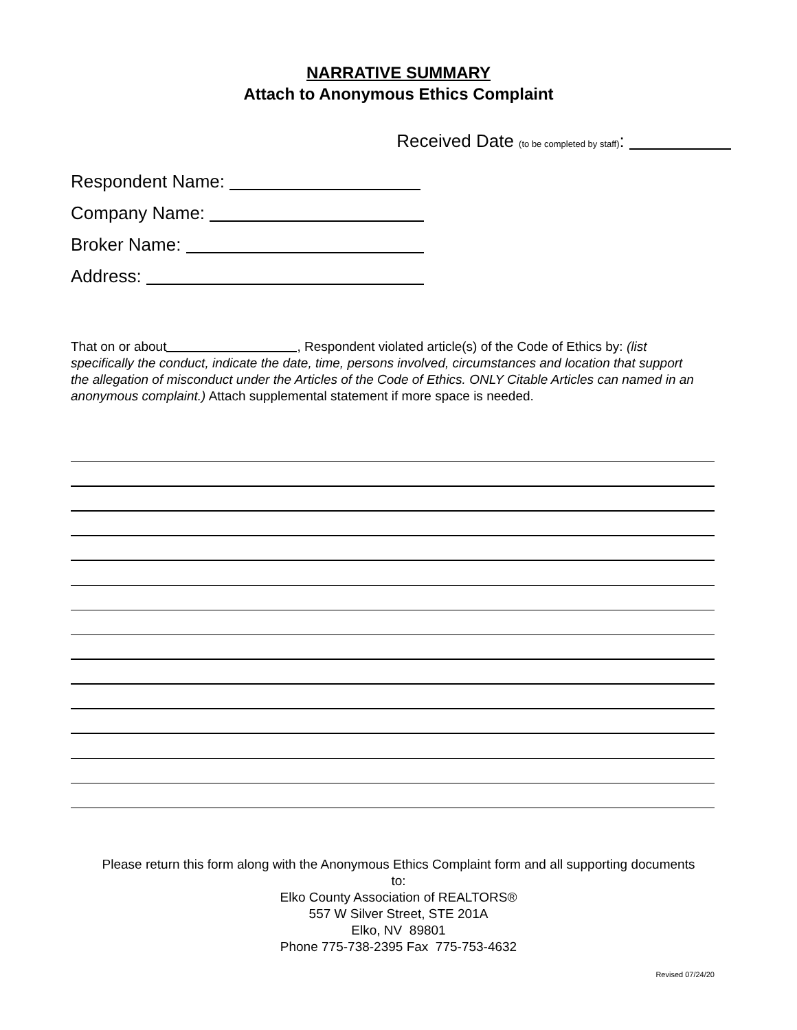NARRATIVE SUMMARY
Attach to Anonymous Ethics Complaint
Received Date (to be completed by staff):
Respondent Name:
Company Name:
Broker Name:
Address:
That on or about , Respondent violated article(s) of the Code of Ethics by: (list specifically the conduct, indicate the date, time, persons involved, circumstances and location that support the allegation of misconduct under the Articles of the Code of Ethics. ONLY Citable Articles can named in an anonymous complaint.) Attach supplemental statement if more space is needed.
Please return this form along with the Anonymous Ethics Complaint form and all supporting documents
to:
Elko County Association of REALTORS®
557 W Silver Street, STE 201A
Elko, NV 89801
Phone 775-738-2395 Fax 775-753-4632
Revised 07/24/20